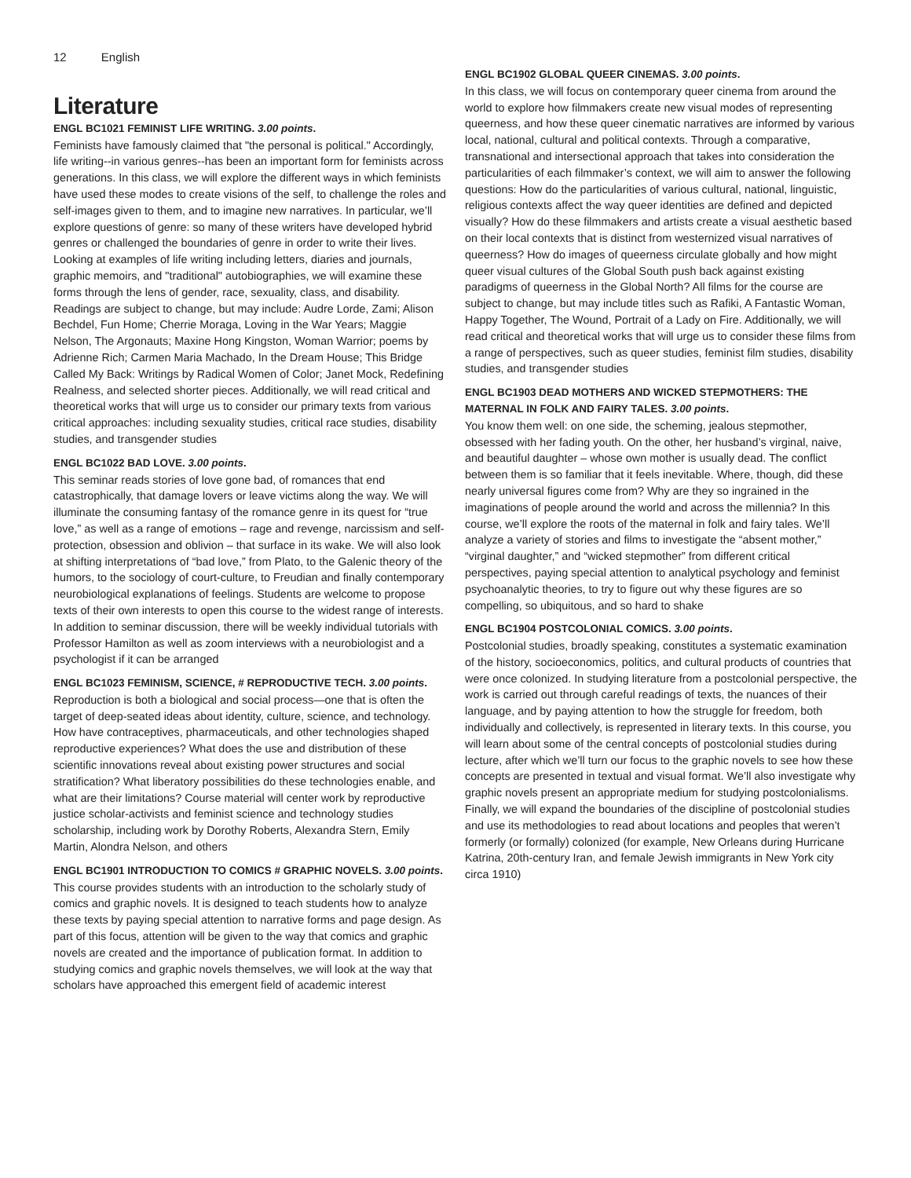12 English
Literature
ENGL BC1021 FEMINIST LIFE WRITING. 3.00 points.
Feminists have famously claimed that "the personal is political." Accordingly, life writing--in various genres--has been an important form for feminists across generations. In this class, we will explore the different ways in which feminists have used these modes to create visions of the self, to challenge the roles and self-images given to them, and to imagine new narratives. In particular, we’ll explore questions of genre: so many of these writers have developed hybrid genres or challenged the boundaries of genre in order to write their lives. Looking at examples of life writing including letters, diaries and journals, graphic memoirs, and "traditional" autobiographies, we will examine these forms through the lens of gender, race, sexuality, class, and disability. Readings are subject to change, but may include: Audre Lorde, Zami; Alison Bechdel, Fun Home; Cherrie Moraga, Loving in the War Years; Maggie Nelson, The Argonauts; Maxine Hong Kingston, Woman Warrior; poems by Adrienne Rich; Carmen Maria Machado, In the Dream House; This Bridge Called My Back: Writings by Radical Women of Color; Janet Mock, Redefining Realness, and selected shorter pieces. Additionally, we will read critical and theoretical works that will urge us to consider our primary texts from various critical approaches: including sexuality studies, critical race studies, disability studies, and transgender studies
ENGL BC1022 BAD LOVE. 3.00 points.
This seminar reads stories of love gone bad, of romances that end catastrophically, that damage lovers or leave victims along the way. We will illuminate the consuming fantasy of the romance genre in its quest for “true love,” as well as a range of emotions – rage and revenge, narcissism and self-protection, obsession and oblivion – that surface in its wake. We will also look at shifting interpretations of “bad love,” from Plato, to the Galenic theory of the humors, to the sociology of court-culture, to Freudian and finally contemporary neurobiological explanations of feelings. Students are welcome to propose texts of their own interests to open this course to the widest range of interests. In addition to seminar discussion, there will be weekly individual tutorials with Professor Hamilton as well as zoom interviews with a neurobiologist and a psychologist if it can be arranged
ENGL BC1023 FEMINISM, SCIENCE, # REPRODUCTIVE TECH. 3.00 points.
Reproduction is both a biological and social process—one that is often the target of deep-seated ideas about identity, culture, science, and technology. How have contraceptives, pharmaceuticals, and other technologies shaped reproductive experiences? What does the use and distribution of these scientific innovations reveal about existing power structures and social stratification? What liberatory possibilities do these technologies enable, and what are their limitations? Course material will center work by reproductive justice scholar-activists and feminist science and technology studies scholarship, including work by Dorothy Roberts, Alexandra Stern, Emily Martin, Alondra Nelson, and others
ENGL BC1901 INTRODUCTION TO COMICS # GRAPHIC NOVELS. 3.00 points.
This course provides students with an introduction to the scholarly study of comics and graphic novels. It is designed to teach students how to analyze these texts by paying special attention to narrative forms and page design. As part of this focus, attention will be given to the way that comics and graphic novels are created and the importance of publication format. In addition to studying comics and graphic novels themselves, we will look at the way that scholars have approached this emergent field of academic interest
ENGL BC1902 GLOBAL QUEER CINEMAS. 3.00 points.
In this class, we will focus on contemporary queer cinema from around the world to explore how filmmakers create new visual modes of representing queerness, and how these queer cinematic narratives are informed by various local, national, cultural and political contexts. Through a comparative, transnational and intersectional approach that takes into consideration the particularities of each filmmaker’s context, we will aim to answer the following questions: How do the particularities of various cultural, national, linguistic, religious contexts affect the way queer identities are defined and depicted visually? How do these filmmakers and artists create a visual aesthetic based on their local contexts that is distinct from westernized visual narratives of queerness? How do images of queerness circulate globally and how might queer visual cultures of the Global South push back against existing paradigms of queerness in the Global North? All films for the course are subject to change, but may include titles such as Rafiki, A Fantastic Woman, Happy Together, The Wound, Portrait of a Lady on Fire. Additionally, we will read critical and theoretical works that will urge us to consider these films from a range of perspectives, such as queer studies, feminist film studies, disability studies, and transgender studies
ENGL BC1903 DEAD MOTHERS AND WICKED STEPMOTHERS: THE MATERNAL IN FOLK AND FAIRY TALES. 3.00 points.
You know them well: on one side, the scheming, jealous stepmother, obsessed with her fading youth. On the other, her husband’s virginal, naive, and beautiful daughter – whose own mother is usually dead. The conflict between them is so familiar that it feels inevitable. Where, though, did these nearly universal figures come from? Why are they so ingrained in the imaginations of people around the world and across the millennia? In this course, we’ll explore the roots of the maternal in folk and fairy tales. We’ll analyze a variety of stories and films to investigate the “absent mother,” “virginal daughter,” and “wicked stepmother” from different critical perspectives, paying special attention to analytical psychology and feminist psychoanalytic theories, to try to figure out why these figures are so compelling, so ubiquitous, and so hard to shake
ENGL BC1904 POSTCOLONIAL COMICS. 3.00 points.
Postcolonial studies, broadly speaking, constitutes a systematic examination of the history, socioeconomics, politics, and cultural products of countries that were once colonized. In studying literature from a postcolonial perspective, the work is carried out through careful readings of texts, the nuances of their language, and by paying attention to how the struggle for freedom, both individually and collectively, is represented in literary texts. In this course, you will learn about some of the central concepts of postcolonial studies during lecture, after which we’ll turn our focus to the graphic novels to see how these concepts are presented in textual and visual format. We’ll also investigate why graphic novels present an appropriate medium for studying postcolonialisms. Finally, we will expand the boundaries of the discipline of postcolonial studies and use its methodologies to read about locations and peoples that weren’t formerly (or formally) colonized (for example, New Orleans during Hurricane Katrina, 20th-century Iran, and female Jewish immigrants in New York city circa 1910)